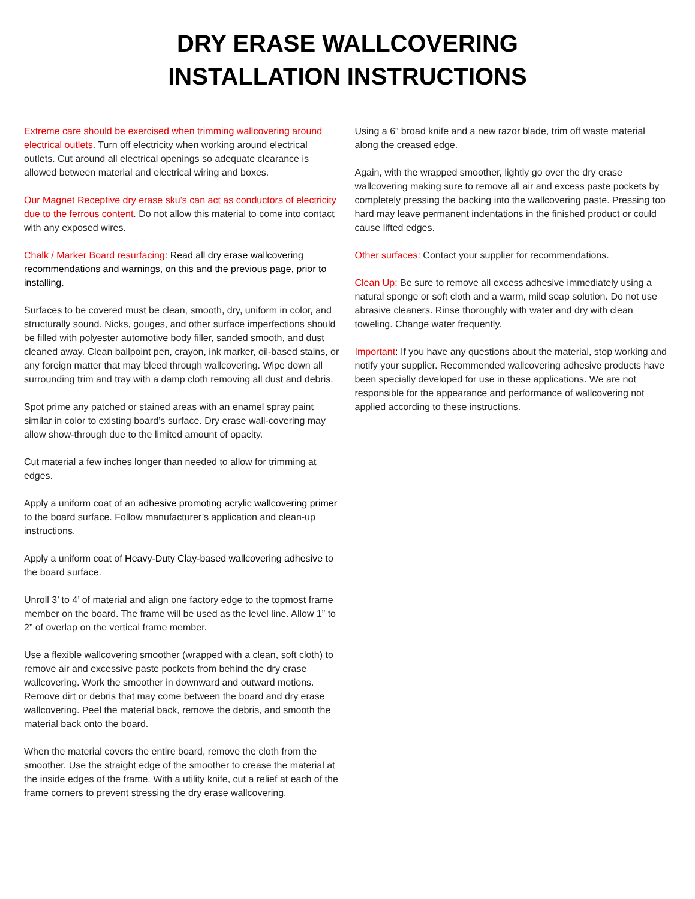DRY ERASE WALLCOVERING
INSTALLATION INSTRUCTIONS
Extreme care should be exercised when trimming wallcovering around electrical outlets. Turn off electricity when working around electrical outlets. Cut around all electrical openings so adequate clearance is allowed between material and electrical wiring and boxes.
Our Magnet Receptive dry erase sku’s can act as conductors of electricity due to the ferrous content. Do not allow this material to come into contact with any exposed wires.
Chalk / Marker Board resurfacing: Read all dry erase wallcovering recommendations and warnings, on this and the previous page, prior to installing.
Surfaces to be covered must be clean, smooth, dry, uniform in color, and structurally sound. Nicks, gouges, and other surface imperfections should be filled with polyester automotive body filler, sanded smooth, and dust cleaned away. Clean ballpoint pen, crayon, ink marker, oil-based stains, or any foreign matter that may bleed through wallcovering. Wipe down all surrounding trim and tray with a damp cloth removing all dust and debris.
Spot prime any patched or stained areas with an enamel spray paint similar in color to existing board’s surface. Dry erase wall-covering may allow show-through due to the limited amount of opacity.
Cut material a few inches longer than needed to allow for trimming at edges.
Apply a uniform coat of an adhesive promoting acrylic wallcovering primer to the board surface. Follow manufacturer’s application and clean-up instructions.
Apply a uniform coat of Heavy-Duty Clay-based wallcovering adhesive to the board surface.
Unroll 3’ to 4’ of material and align one factory edge to the topmost frame member on the board. The frame will be used as the level line. Allow 1” to 2” of overlap on the vertical frame member.
Use a flexible wallcovering smoother (wrapped with a clean, soft cloth) to remove air and excessive paste pockets from behind the dry erase wallcovering. Work the smoother in downward and outward motions. Remove dirt or debris that may come between the board and dry erase wallcovering. Peel the material back, remove the debris, and smooth the material back onto the board.
When the material covers the entire board, remove the cloth from the smoother. Use the straight edge of the smoother to crease the material at the inside edges of the frame. With a utility knife, cut a relief at each of the frame corners to prevent stressing the dry erase wallcovering.
Using a 6” broad knife and a new razor blade, trim off waste material along the creased edge.
Again, with the wrapped smoother, lightly go over the dry erase wallcovering making sure to remove all air and excess paste pockets by completely pressing the backing into the wallcovering paste. Pressing too hard may leave permanent indentations in the finished product or could cause lifted edges.
Other surfaces: Contact your supplier for recommendations.
Clean Up: Be sure to remove all excess adhesive immediately using a natural sponge or soft cloth and a warm, mild soap solution. Do not use abrasive cleaners. Rinse thoroughly with water and dry with clean toweling. Change water frequently.
Important: If you have any questions about the material, stop working and notify your supplier. Recommended wallcovering adhesive products have been specially developed for use in these applications. We are not responsible for the appearance and performance of wallcovering not applied according to these instructions.